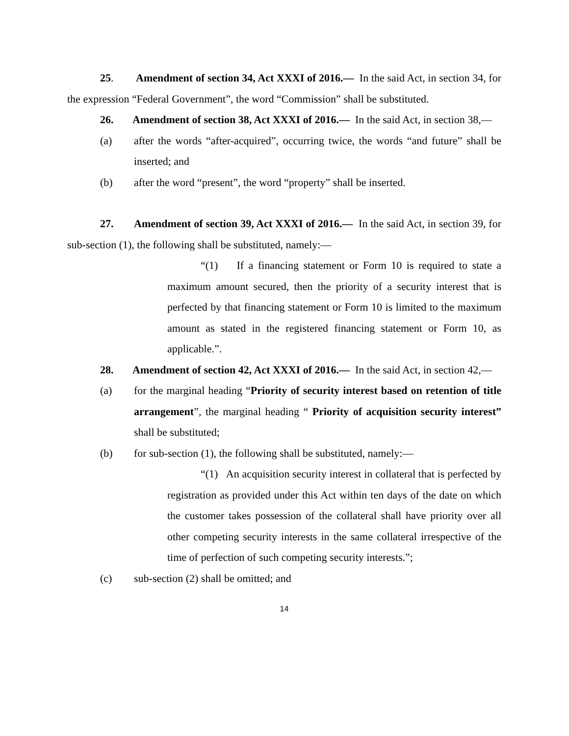25. Amendment of section 34, Act XXXI of 2016.— In the said Act, in section 34, for the expression “Federal Government”, the word “Commission” shall be substituted.
26. Amendment of section 38, Act XXXI of 2016.— In the said Act, in section 38,—
(a) after the words “after-acquired”, occurring twice, the words “and future” shall be inserted; and
(b) after the word “present”, the word “property” shall be inserted.
27. Amendment of section 39, Act XXXI of 2016.— In the said Act, in section 39, for sub-section (1), the following shall be substituted, namely:—
“(1) If a financing statement or Form 10 is required to state a maximum amount secured, then the priority of a security interest that is perfected by that financing statement or Form 10 is limited to the maximum amount as stated in the registered financing statement or Form 10, as applicable.”.
28. Amendment of section 42, Act XXXI of 2016.— In the said Act, in section 42,—
(a) for the marginal heading “Priority of security interest based on retention of title arrangement”, the marginal heading “ Priority of acquisition security interest” shall be substituted;
(b) for sub-section (1), the following shall be substituted, namely:—
“(1) An acquisition security interest in collateral that is perfected by registration as provided under this Act within ten days of the date on which the customer takes possession of the collateral shall have priority over all other competing security interests in the same collateral irrespective of the time of perfection of such competing security interests.”;
(c) sub-section (2) shall be omitted; and
14